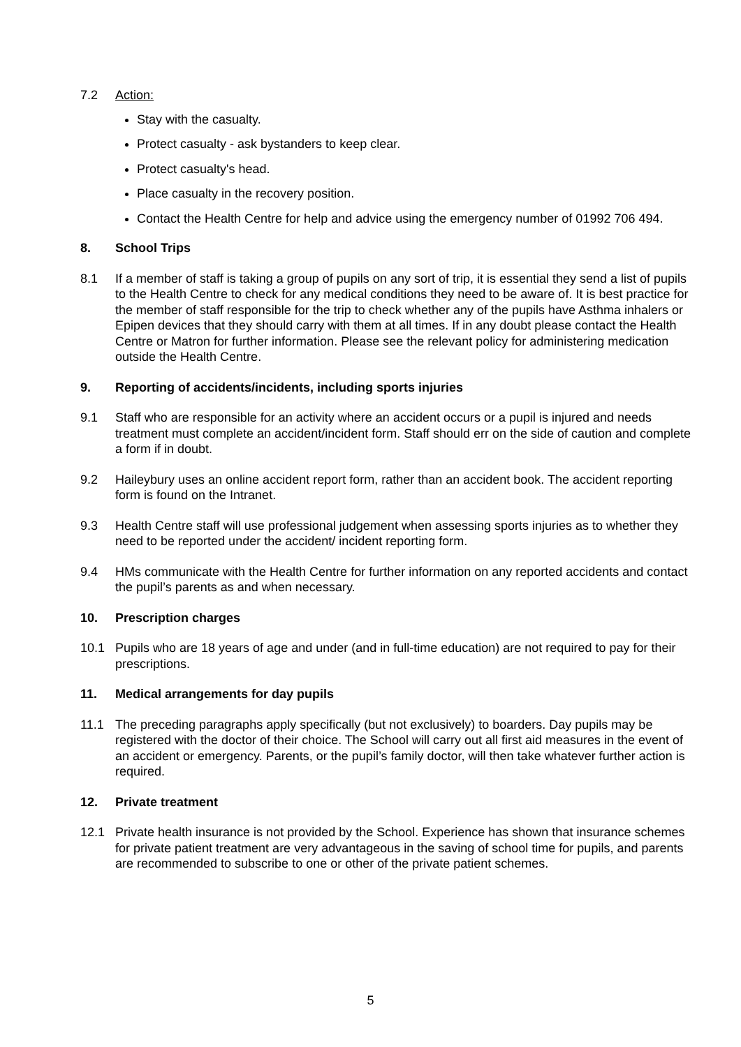7.2 Action:
Stay with the casualty.
Protect casualty - ask bystanders to keep clear.
Protect casualty's head.
Place casualty in the recovery position.
Contact the Health Centre for help and advice using the emergency number of 01992 706 494.
8. School Trips
8.1 If a member of staff is taking a group of pupils on any sort of trip, it is essential they send a list of pupils to the Health Centre to check for any medical conditions they need to be aware of. It is best practice for the member of staff responsible for the trip to check whether any of the pupils have Asthma inhalers or Epipen devices that they should carry with them at all times. If in any doubt please contact the Health Centre or Matron for further information. Please see the relevant policy for administering medication outside the Health Centre.
9. Reporting of accidents/incidents, including sports injuries
9.1 Staff who are responsible for an activity where an accident occurs or a pupil is injured and needs treatment must complete an accident/incident form. Staff should err on the side of caution and complete a form if in doubt.
9.2 Haileybury uses an online accident report form, rather than an accident book. The accident reporting form is found on the Intranet.
9.3 Health Centre staff will use professional judgement when assessing sports injuries as to whether they need to be reported under the accident/ incident reporting form.
9.4 HMs communicate with the Health Centre for further information on any reported accidents and contact the pupil’s parents as and when necessary.
10. Prescription charges
10.1 Pupils who are 18 years of age and under (and in full-time education) are not required to pay for their prescriptions.
11. Medical arrangements for day pupils
11.1 The preceding paragraphs apply specifically (but not exclusively) to boarders. Day pupils may be registered with the doctor of their choice. The School will carry out all first aid measures in the event of an accident or emergency. Parents, or the pupil’s family doctor, will then take whatever further action is required.
12. Private treatment
12.1 Private health insurance is not provided by the School. Experience has shown that insurance schemes for private patient treatment are very advantageous in the saving of school time for pupils, and parents are recommended to subscribe to one or other of the private patient schemes.
5